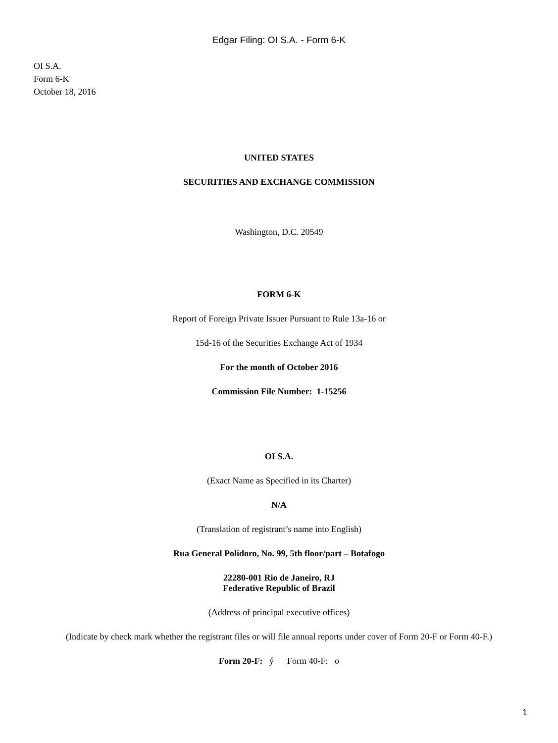Edgar Filing: OI S.A. - Form 6-K
OI S.A.
Form 6-K
October 18, 2016
UNITED STATES
SECURITIES AND EXCHANGE COMMISSION
Washington, D.C. 20549
FORM 6-K
Report of Foreign Private Issuer Pursuant to Rule 13a-16 or
15d-16 of the Securities Exchange Act of 1934
For the month of October 2016
Commission File Number: 1-15256
OI S.A.
(Exact Name as Specified in its Charter)
N/A
(Translation of registrant’s name into English)
Rua General Polidoro, No. 99, 5th floor/part – Botafogo
22280-001 Rio de Janeiro, RJ
Federative Republic of Brazil
(Address of principal executive offices)
(Indicate by check mark whether the registrant files or will file annual reports under cover of Form 20-F or Form 40-F.)
Form 20-F: ý Form 40-F: o
1